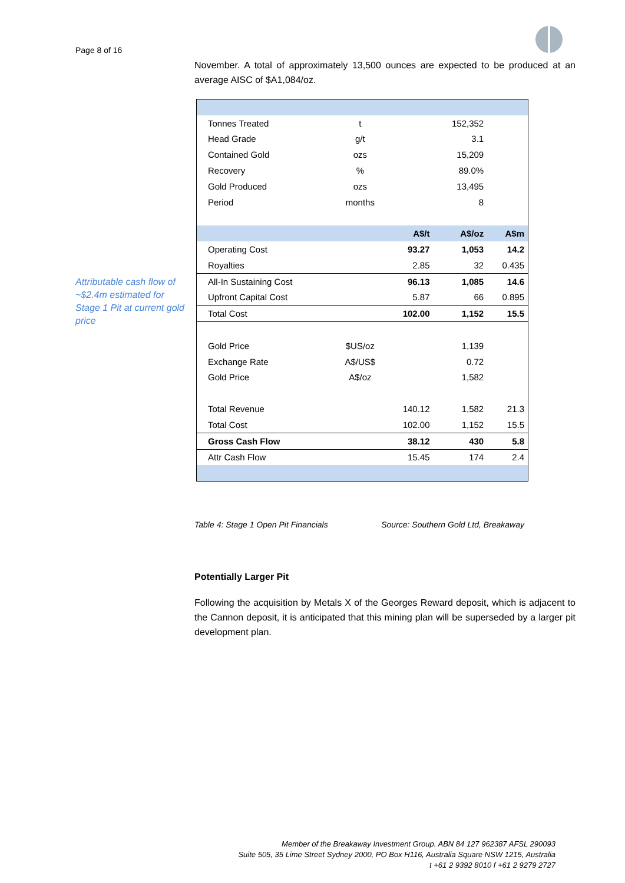Page 8 of 16
Attributable cash flow of ~$2.4m estimated for Stage 1 Pit at current gold price
November. A total of approximately 13,500 ounces are expected to be produced at an average AISC of $A1,084/oz.
| Tonnes Treated | t | | 152,352 | |
| Head Grade | g/t | | 3.1 | |
| Contained Gold | ozs | | 15,209 | |
| Recovery | % | | 89.0% | |
| Gold Produced | ozs | | 13,495 | |
| Period | months | | 8 | |
| | | A$/t | A$/oz | A$m |
| Operating Cost | | 93.27 | 1,053 | 14.2 |
| Royalties | | 2.85 | 32 | 0.435 |
| All-In Sustaining Cost | | 96.13 | 1,085 | 14.6 |
| Upfront Capital Cost | | 5.87 | 66 | 0.895 |
| Total Cost | | 102.00 | 1,152 | 15.5 |
| Gold Price | $US/oz | | 1,139 | |
| Exchange Rate | A$/US$ | | 0.72 | |
| Gold Price | A$/oz | | 1,582 | |
| Total Revenue | | 140.12 | 1,582 | 21.3 |
| Total Cost | | 102.00 | 1,152 | 15.5 |
| Gross Cash Flow | | 38.12 | 430 | 5.8 |
| Attr Cash Flow | | 15.45 | 174 | 2.4 |
Table 4: Stage 1 Open Pit Financials Source: Southern Gold Ltd, Breakaway
Potentially Larger Pit
Following the acquisition by Metals X of the Georges Reward deposit, which is adjacent to the Cannon deposit, it is anticipated that this mining plan will be superseded by a larger pit development plan.
Member of the Breakaway Investment Group. ABN 84 127 962387 AFSL 290093
Suite 505, 35 Lime Street Sydney 2000, PO Box H116, Australia Square NSW 1215, Australia
t +61 2 9392 8010 f +61 2 9279 2727